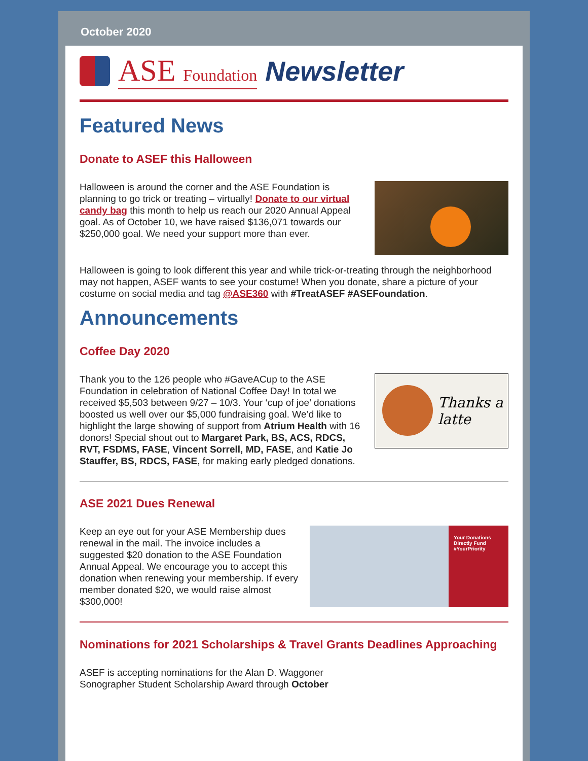October 2020
ASE Foundation Newsletter
Featured News
Donate to ASEF this Halloween
Halloween is around the corner and the ASE Foundation is planning to go trick or treating – virtually! Donate to our virtual candy bag this month to help us reach our 2020 Annual Appeal goal. As of October 10, we have raised $136,071 towards our $250,000 goal. We need your support more than ever.
Halloween is going to look different this year and while trick-or-treating through the neighborhood may not happen, ASEF wants to see your costume! When you donate, share a picture of your costume on social media and tag @ASE360 with #TreatASEF #ASEFoundation.
Announcements
Coffee Day 2020
Thanks a latte
Thank you to the 126 people who #GaveACup to the ASE Foundation in celebration of National Coffee Day! In total we received $5,503 between 9/27 – 10/3. Your ‘cup of joe’ donations boosted us well over our $5,000 fundraising goal. We’d like to highlight the large showing of support from Atrium Health with 16 donors! Special shout out to Margaret Park, BS, ACS, RDCS, RVT, FSDMS, FASE, Vincent Sorrell, MD, FASE, and Katie Jo Stauffer, BS, RDCS, FASE, for making early pledged donations.
ASE 2021 Dues Renewal
Your Donations Directly Fund #YourPriority
Keep an eye out for your ASE Membership dues renewal in the mail. The invoice includes a suggested $20 donation to the ASE Foundation Annual Appeal. We encourage you to accept this donation when renewing your membership. If every member donated $20, we would raise almost $300,000!
Nominations for 2021 Scholarships & Travel Grants Deadlines Approaching
ASEF is accepting nominations for the Alan D. Waggoner Sonographer Student Scholarship Award through October